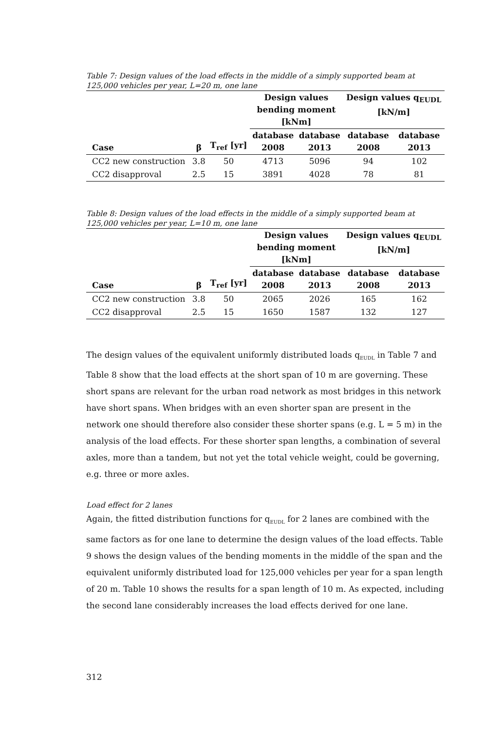Table 7: Design values of the load effects in the middle of a simply supported beam at 125,000 vehicles per year, L=20 m, one lane
| | | | Design values bending moment [kNm] | | Design values q<sub>EUDL</sub> [kN/m] | |
| --- | --- | --- | --- | --- | --- | --- |
| Case | β | T<sub>ref</sub> [yr] | database 2008 | database 2013 | database 2008 | database 2013 |
| CC2 new construction | 3.8 | 50 | 4713 | 5096 | 94 | 102 |
| CC2 disapproval | 2.5 | 15 | 3891 | 4028 | 78 | 81 |
Table 8: Design values of the load effects in the middle of a simply supported beam at 125,000 vehicles per year, L=10 m, one lane
| | | | Design values bending moment [kNm] | | Design values q<sub>EUDL</sub> [kN/m] | |
| --- | --- | --- | --- | --- | --- | --- |
| Case | β | T<sub>ref</sub> [yr] | database 2008 | database 2013 | database 2008 | database 2013 |
| CC2 new construction | 3.8 | 50 | 2065 | 2026 | 165 | 162 |
| CC2 disapproval | 2.5 | 15 | 1650 | 1587 | 132 | 127 |
The design values of the equivalent uniformly distributed loads q<sub>EUDL</sub> in Table 7 and Table 8 show that the load effects at the short span of 10 m are governing. These short spans are relevant for the urban road network as most bridges in this network have short spans. When bridges with an even shorter span are present in the network one should therefore also consider these shorter spans (e.g. L = 5 m) in the analysis of the load effects. For these shorter span lengths, a combination of several axles, more than a tandem, but not yet the total vehicle weight, could be governing, e.g. three or more axles.
Load effect for 2 lanes
Again, the fitted distribution functions for q<sub>EUDL</sub> for 2 lanes are combined with the same factors as for one lane to determine the design values of the load effects. Table 9 shows the design values of the bending moments in the middle of the span and the equivalent uniformly distributed load for 125,000 vehicles per year for a span length of 20 m. Table 10 shows the results for a span length of 10 m. As expected, including the second lane considerably increases the load effects derived for one lane.
312